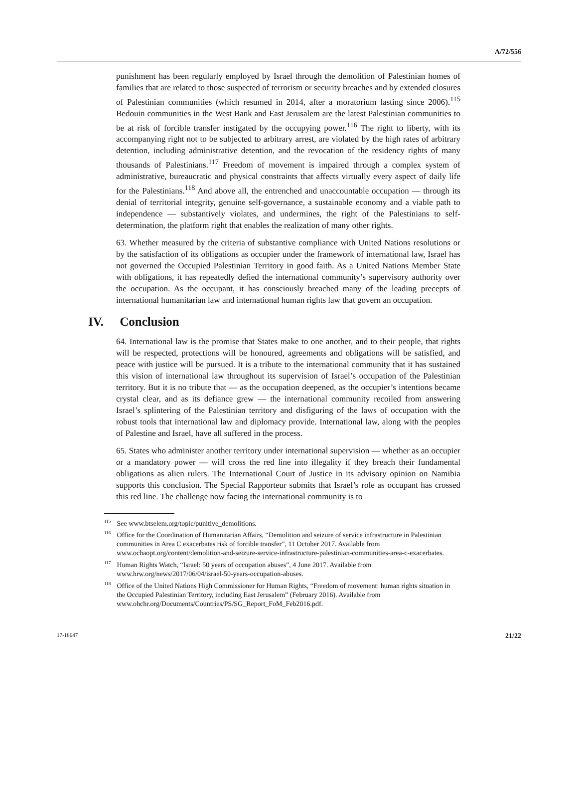A/72/556
punishment has been regularly employed by Israel through the demolition of Palestinian homes of families that are related to those suspected of terrorism or security breaches and by extended closures of Palestinian communities (which resumed in 2014, after a moratorium lasting since 2006).<sup>115</sup> Bedouin communities in the West Bank and East Jerusalem are the latest Palestinian communities to be at risk of forcible transfer instigated by the occupying power.<sup>116</sup> The right to liberty, with its accompanying right not to be subjected to arbitrary arrest, are violated by the high rates of arbitrary detention, including administrative detention, and the revocation of the residency rights of many thousands of Palestinians.<sup>117</sup> Freedom of movement is impaired through a complex system of administrative, bureaucratic and physical constraints that affects virtually every aspect of daily life for the Palestinians.<sup>118</sup> And above all, the entrenched and unaccountable occupation — through its denial of territorial integrity, genuine self-governance, a sustainable economy and a viable path to independence — substantively violates, and undermines, the right of the Palestinians to self-determination, the platform right that enables the realization of many other rights.
63. Whether measured by the criteria of substantive compliance with United Nations resolutions or by the satisfaction of its obligations as occupier under the framework of international law, Israel has not governed the Occupied Palestinian Territory in good faith. As a United Nations Member State with obligations, it has repeatedly defied the international community’s supervisory authority over the occupation. As the occupant, it has consciously breached many of the leading precepts of international humanitarian law and international human rights law that govern an occupation.
IV. Conclusion
64. International law is the promise that States make to one another, and to their people, that rights will be respected, protections will be honoured, agreements and obligations will be satisfied, and peace with justice will be pursued. It is a tribute to the international community that it has sustained this vision of international law throughout its supervision of Israel’s occupation of the Palestinian territory. But it is no tribute that — as the occupation deepened, as the occupier’s intentions became crystal clear, and as its defiance grew — the international community recoiled from answering Israel’s splintering of the Palestinian territory and disfiguring of the laws of occupation with the robust tools that international law and diplomacy provide. International law, along with the peoples of Palestine and Israel, have all suffered in the process.
65. States who administer another territory under international supervision — whether as an occupier or a mandatory power — will cross the red line into illegality if they breach their fundamental obligations as alien rulers. The International Court of Justice in its advisory opinion on Namibia supports this conclusion. The Special Rapporteur submits that Israel’s role as occupant has crossed this red line. The challenge now facing the international community is to
<sup>115</sup> See www.btselem.org/topic/punitive_demolitions.
<sup>116</sup> Office for the Coordination of Humanitarian Affairs, “Demolition and seizure of service infrastructure in Palestinian communities in Area C exacerbates risk of forcible transfer”, 11 October 2017. Available from www.ochaopt.org/content/demolition-and-seizure-service-infrastructure-palestinian-communities-area-c-exacerbates.
<sup>117</sup> Human Rights Watch, “Israel: 50 years of occupation abuses”, 4 June 2017. Available from www.hrw.org/news/2017/06/04/israel-50-years-occupation-abuses.
<sup>118</sup> Office of the United Nations High Commissioner for Human Rights, “Freedom of movement: human rights situation in the Occupied Palestinian Territory, including East Jerusalem” (February 2016). Available from www.ohchr.org/Documents/Countries/PS/SG_Report_FoM_Feb2016.pdf.
17-18647 21/22